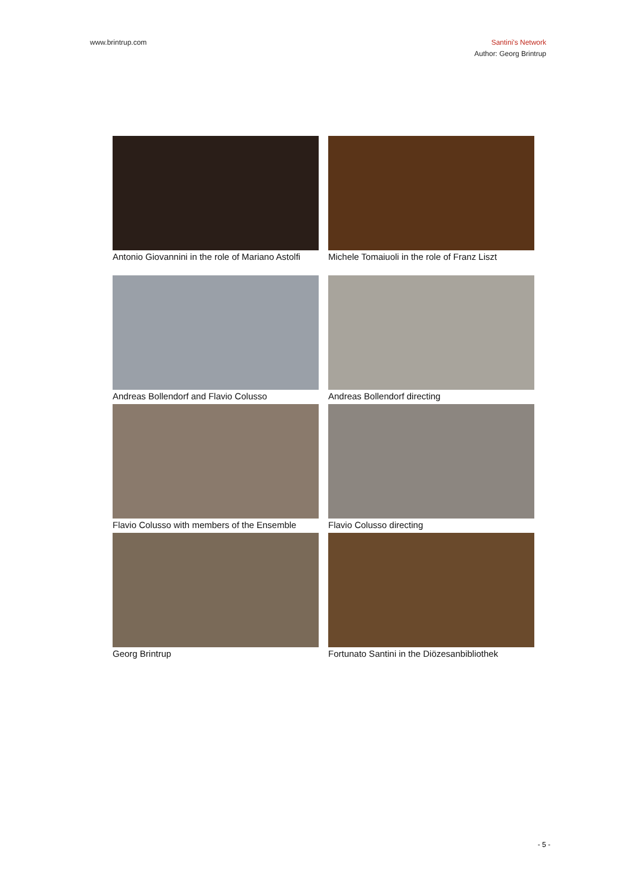www.brintrup.com
Santini's Network
Author: Georg Brintrup
Antonio Giovannini in the role of Mariano Astolfi
Michele Tomaiuoli in the role of Franz Liszt
Andreas Bollendorf and Flavio Colusso
Andreas Bollendorf directing
Flavio Colusso with members of the Ensemble
Flavio Colusso directing
Georg Brintrup Fortunato Santini in the Diözesanbibliothek
- 5 -